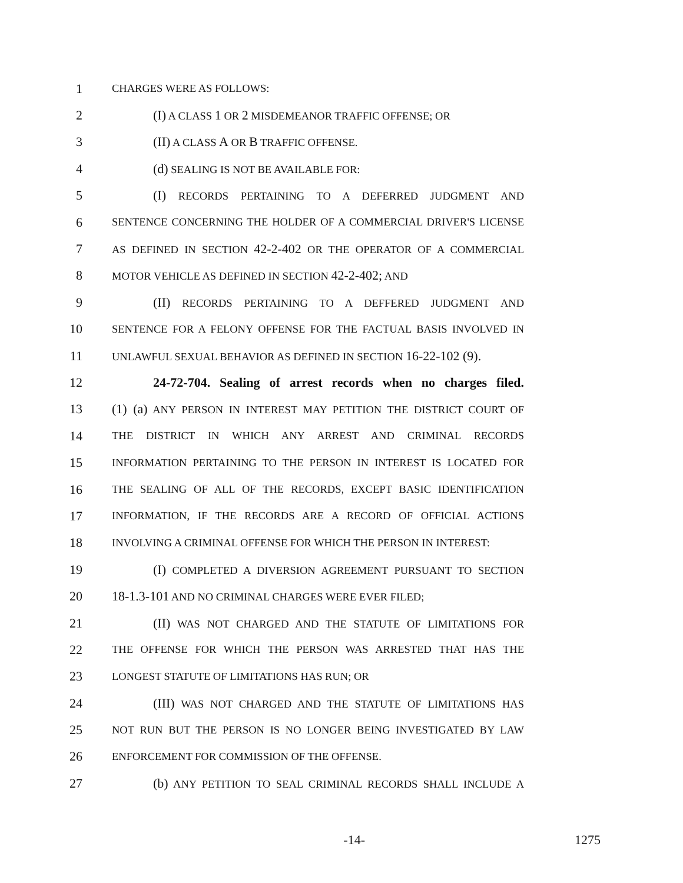1 CHARGES WERE AS FOLLOWS:
2 (I) A CLASS 1 OR 2 MISDEMEANOR TRAFFIC OFFENSE; OR
3 (II) A CLASS A OR B TRAFFIC OFFENSE.
4 (d) SEALING IS NOT BE AVAILABLE FOR:
5 (I) RECORDS PERTAINING TO A DEFERRED JUDGMENT AND
6 SENTENCE CONCERNING THE HOLDER OF A COMMERCIAL DRIVER'S LICENSE
7 AS DEFINED IN SECTION 42-2-402 OR THE OPERATOR OF A COMMERCIAL
8 MOTOR VEHICLE AS DEFINED IN SECTION 42-2-402; AND
9 (II) RECORDS PERTAINING TO A DEFFERED JUDGMENT AND
10 SENTENCE FOR A FELONY OFFENSE FOR THE FACTUAL BASIS INVOLVED IN
11 UNLAWFUL SEXUAL BEHAVIOR AS DEFINED IN SECTION 16-22-102 (9).
12 24-72-704. Sealing of arrest records when no charges filed.
13 (1) (a) ANY PERSON IN INTEREST MAY PETITION THE DISTRICT COURT OF
14 THE DISTRICT IN WHICH ANY ARREST AND CRIMINAL RECORDS
15 INFORMATION PERTAINING TO THE PERSON IN INTEREST IS LOCATED FOR
16 THE SEALING OF ALL OF THE RECORDS, EXCEPT BASIC IDENTIFICATION
17 INFORMATION, IF THE RECORDS ARE A RECORD OF OFFICIAL ACTIONS
18 INVOLVING A CRIMINAL OFFENSE FOR WHICH THE PERSON IN INTEREST:
19 (I) COMPLETED A DIVERSION AGREEMENT PURSUANT TO SECTION
20 18-1.3-101 AND NO CRIMINAL CHARGES WERE EVER FILED;
21 (II) WAS NOT CHARGED AND THE STATUTE OF LIMITATIONS FOR
22 THE OFFENSE FOR WHICH THE PERSON WAS ARRESTED THAT HAS THE
23 LONGEST STATUTE OF LIMITATIONS HAS RUN; OR
24 (III) WAS NOT CHARGED AND THE STATUTE OF LIMITATIONS HAS
25 NOT RUN BUT THE PERSON IS NO LONGER BEING INVESTIGATED BY LAW
26 ENFORCEMENT FOR COMMISSION OF THE OFFENSE.
27 (b) ANY PETITION TO SEAL CRIMINAL RECORDS SHALL INCLUDE A
-14- 1275